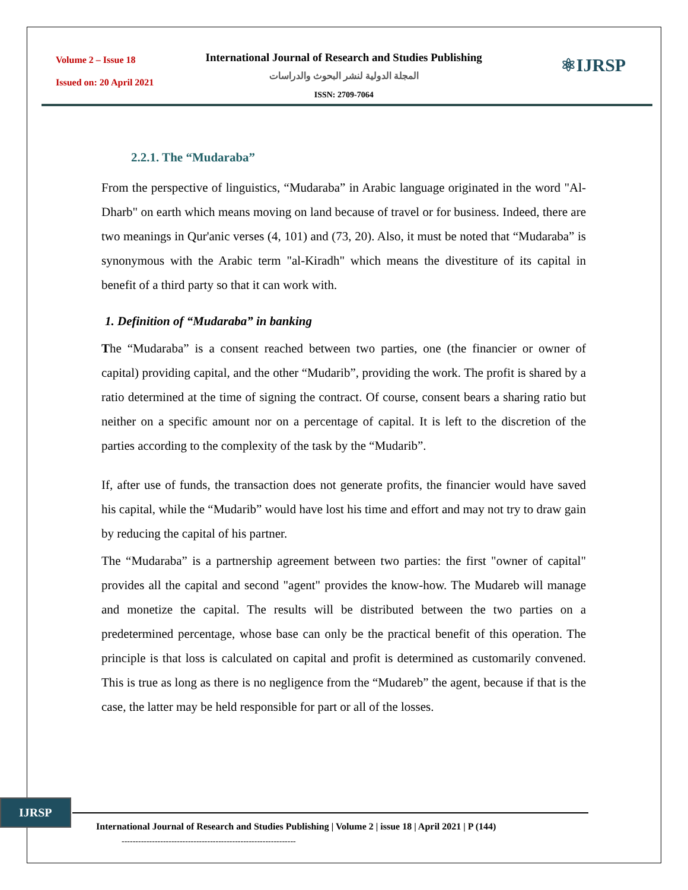Volume 2 – Issue 18
Issued on: 20 April 2021
International Journal of Research and Studies Publishing
المجلة الدولية لنشر البحوث والدراسات
ISSN: 2709-7064
⚛IJRSP
2.2.1. The “Mudaraba”
From the perspective of linguistics, “Mudaraba” in Arabic language originated in the word "Al-Dharb" on earth which means moving on land because of travel or for business. Indeed, there are two meanings in Qur'anic verses (4, 101) and (73, 20). Also, it must be noted that “Mudaraba” is synonymous with the Arabic term "al-Kiradh" which means the divestiture of its capital in benefit of a third party so that it can work with.
1. Definition of “Mudaraba” in banking
The “Mudaraba” is a consent reached between two parties, one (the financier or owner of capital) providing capital, and the other “Mudarib”, providing the work. The profit is shared by a ratio determined at the time of signing the contract. Of course, consent bears a sharing ratio but neither on a specific amount nor on a percentage of capital. It is left to the discretion of the parties according to the complexity of the task by the “Mudarib”.
If, after use of funds, the transaction does not generate profits, the financier would have saved his capital, while the “Mudarib” would have lost his time and effort and may not try to draw gain by reducing the capital of his partner.
The “Mudaraba” is a partnership agreement between two parties: the first "owner of capital" provides all the capital and second "agent" provides the know-how. The Mudareb will manage and monetize the capital. The results will be distributed between the two parties on a predetermined percentage, whose base can only be the practical benefit of this operation. The principle is that loss is calculated on capital and profit is determined as customarily convened. This is true as long as there is no negligence from the “Mudareb” the agent, because if that is the case, the latter may be held responsible for part or all of the losses.
IJRSP
International Journal of Research and Studies Publishing | Volume 2 | issue 18 | April 2021 | P (144)
---------------------------------------------------------------